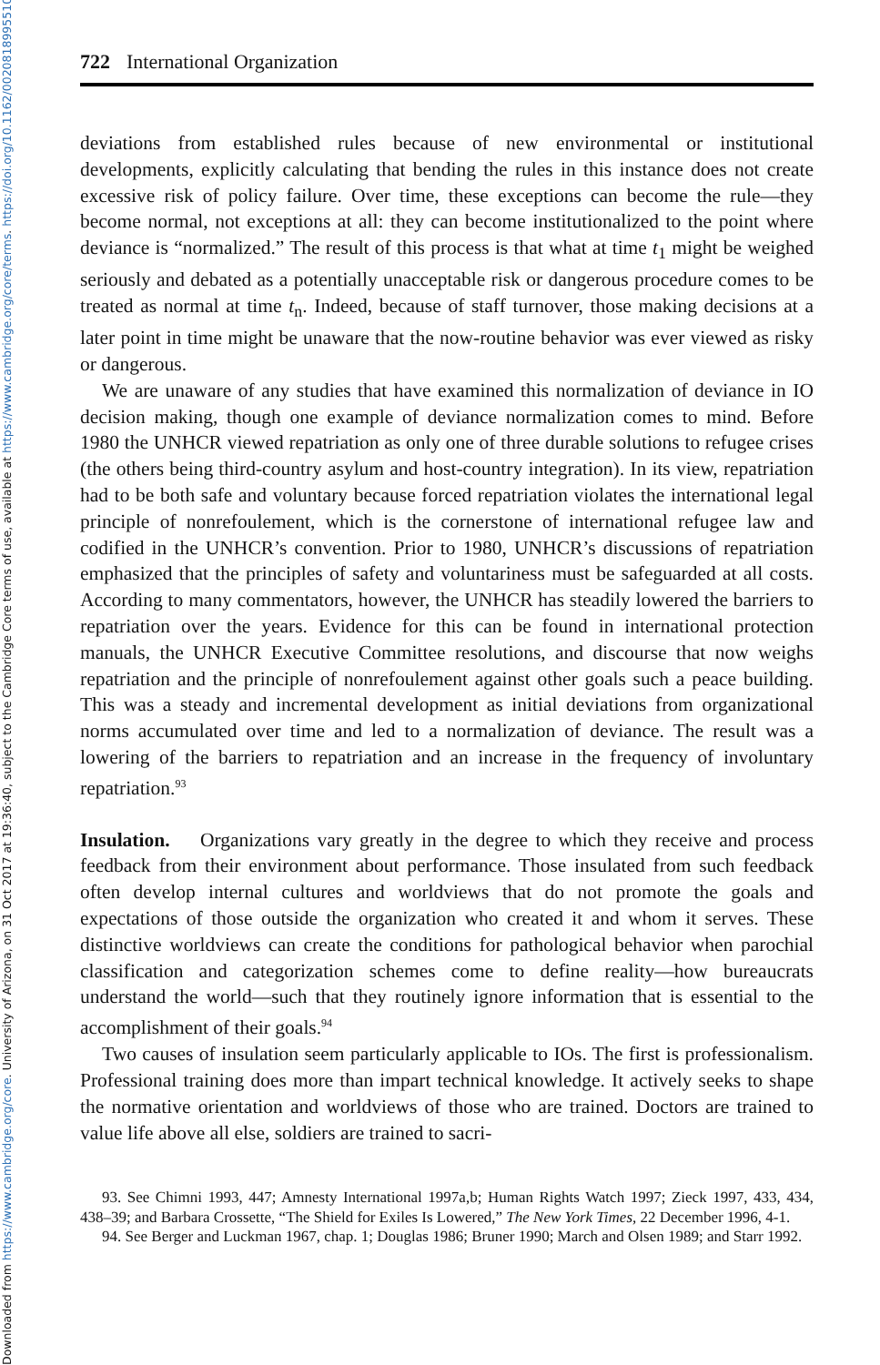Downloaded from https://www.cambridge.org/core. University of Arizona, on 31 Oct 2017 at 19:36:40, subject to the Cambridge Core terms of use, available at https://www.cambridge.org/core/terms. https://doi.org/10.1162/002081899551048
722 International Organization
deviations from established rules because of new environmental or institutional developments, explicitly calculating that bending the rules in this instance does not create excessive risk of policy failure. Over time, these exceptions can become the rule—they become normal, not exceptions at all: they can become institutionalized to the point where deviance is “normalized.” The result of this process is that what at time t<sub>1</sub> might be weighed seriously and debated as a potentially unacceptable risk or dangerous procedure comes to be treated as normal at time t<sub>n</sub>. Indeed, because of staff turnover, those making decisions at a later point in time might be unaware that the now-routine behavior was ever viewed as risky or dangerous.
We are unaware of any studies that have examined this normalization of deviance in IO decision making, though one example of deviance normalization comes to mind. Before 1980 the UNHCR viewed repatriation as only one of three durable solutions to refugee crises (the others being third-country asylum and host-country integration). In its view, repatriation had to be both safe and voluntary because forced repatriation violates the international legal principle of nonrefoulement, which is the cornerstone of international refugee law and codified in the UNHCR’s convention. Prior to 1980, UNHCR’s discussions of repatriation emphasized that the principles of safety and voluntariness must be safeguarded at all costs. According to many commentators, however, the UNHCR has steadily lowered the barriers to repatriation over the years. Evidence for this can be found in international protection manuals, the UNHCR Executive Committee resolutions, and discourse that now weighs repatriation and the principle of nonrefoulement against other goals such a peace building. This was a steady and incremental development as initial deviations from organizational norms accumulated over time and led to a normalization of deviance. The result was a lowering of the barriers to repatriation and an increase in the frequency of involuntary repatriation.<sup>93</sup>
Insulation. Organizations vary greatly in the degree to which they receive and process feedback from their environment about performance. Those insulated from such feedback often develop internal cultures and worldviews that do not promote the goals and expectations of those outside the organization who created it and whom it serves. These distinctive worldviews can create the conditions for pathological behavior when parochial classification and categorization schemes come to define reality—how bureaucrats understand the world—such that they routinely ignore information that is essential to the accomplishment of their goals.<sup>94</sup>
Two causes of insulation seem particularly applicable to IOs. The first is professionalism. Professional training does more than impart technical knowledge. It actively seeks to shape the normative orientation and worldviews of those who are trained. Doctors are trained to value life above all else, soldiers are trained to sacri-
93. See Chimni 1993, 447; Amnesty International 1997a,b; Human Rights Watch 1997; Zieck 1997, 433, 434, 438–39; and Barbara Crossette, “The Shield for Exiles Is Lowered,” The New York Times, 22 December 1996, 4-1.
94. See Berger and Luckman 1967, chap. 1; Douglas 1986; Bruner 1990; March and Olsen 1989; and Starr 1992.